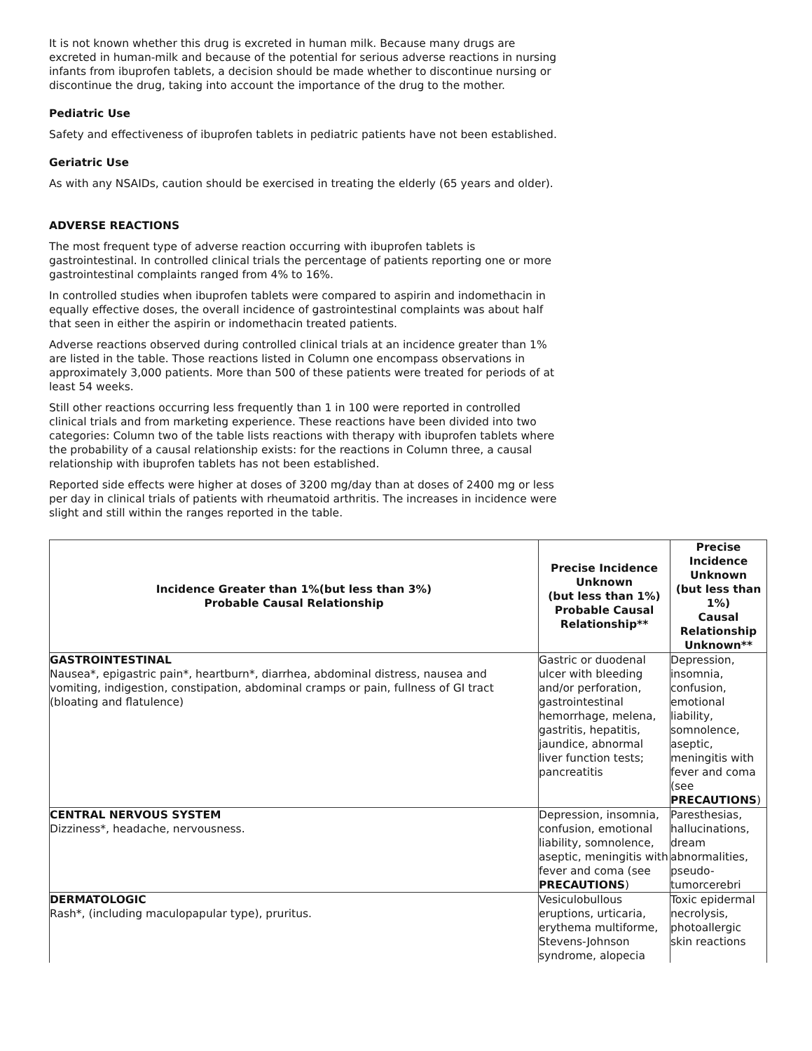It is not known whether this drug is excreted in human milk. Because many drugs are excreted in human-milk and because of the potential for serious adverse reactions in nursing infants from ibuprofen tablets, a decision should be made whether to discontinue nursing or discontinue the drug, taking into account the importance of the drug to the mother.
Pediatric Use
Safety and effectiveness of ibuprofen tablets in pediatric patients have not been established.
Geriatric Use
As with any NSAIDs, caution should be exercised in treating the elderly (65 years and older).
ADVERSE REACTIONS
The most frequent type of adverse reaction occurring with ibuprofen tablets is gastrointestinal. In controlled clinical trials the percentage of patients reporting one or more gastrointestinal complaints ranged from 4% to 16%.
In controlled studies when ibuprofen tablets were compared to aspirin and indomethacin in equally effective doses, the overall incidence of gastrointestinal complaints was about half that seen in either the aspirin or indomethacin treated patients.
Adverse reactions observed during controlled clinical trials at an incidence greater than 1% are listed in the table. Those reactions listed in Column one encompass observations in approximately 3,000 patients. More than 500 of these patients were treated for periods of at least 54 weeks.
Still other reactions occurring less frequently than 1 in 100 were reported in controlled clinical trials and from marketing experience. These reactions have been divided into two categories: Column two of the table lists reactions with therapy with ibuprofen tablets where the probability of a causal relationship exists: for the reactions in Column three, a causal relationship with ibuprofen tablets has not been established.
Reported side effects were higher at doses of 3200 mg/day than at doses of 2400 mg or less per day in clinical trials of patients with rheumatoid arthritis. The increases in incidence were slight and still within the ranges reported in the table.
| Incidence Greater than 1%(but less than 3%) Probable Causal Relationship | Precise Incidence Unknown (but less than 1%) Probable Causal Relationship** | Precise Incidence Unknown (but less than 1%) Causal Relationship Unknown** |
| --- | --- | --- |
| GASTROINTESTINAL Nausea*, epigastric pain*, heartburn*, diarrhea, abdominal distress, nausea and vomiting, indigestion, constipation, abdominal cramps or pain, fullness of GI tract (bloating and flatulence) | Gastric or duodenal ulcer with bleeding and/or perforation, gastrointestinal hemorrhage, melena, gastritis, hepatitis, jaundice, abnormal liver function tests; pancreatitis | Depression, insomnia, confusion, emotional liability, somnolence, aseptic, meningitis with fever and coma (see PRECAUTIONS ) |
| CENTRAL NERVOUS SYSTEM Dizziness*, headache, nervousness. | Depression, insomnia, confusion, emotional liability, somnolence, aseptic, meningitis with fever and coma (see PRECAUTIONS ) | Paresthesias, hallucinations, dream abnormalities, pseudo-tumorcerebri |
| DERMATOLOGIC Rash*, (including maculopapular type), pruritus. | Vesiculobullous eruptions, urticaria, erythema multiforme, Stevens-Johnson syndrome, alopecia | Toxic epidermal necrolysis, photoallergic skin reactions |